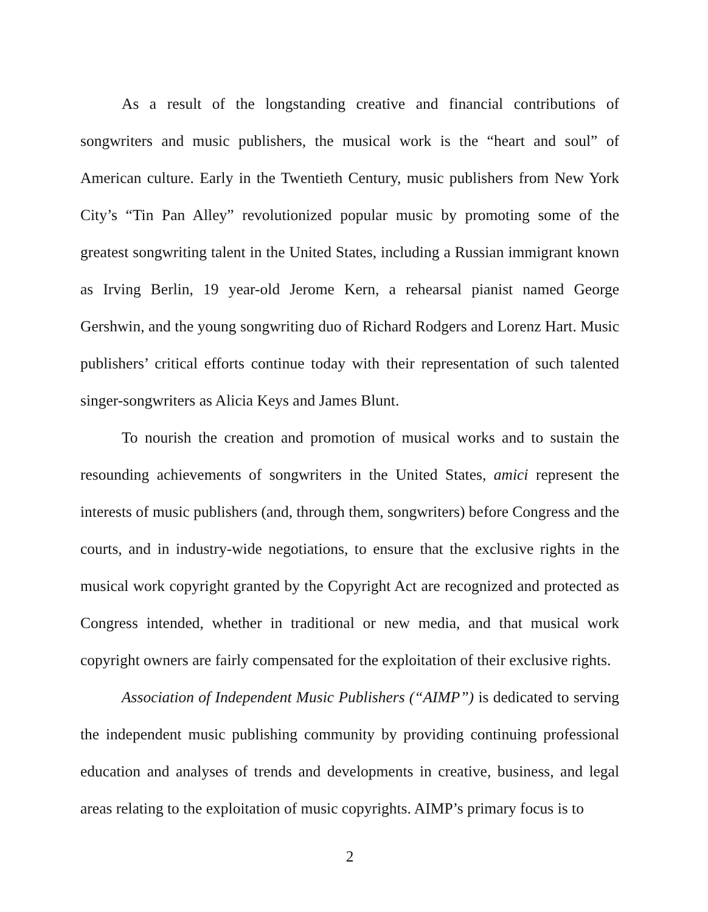As a result of the longstanding creative and financial contributions of songwriters and music publishers, the musical work is the “heart and soul” of American culture. Early in the Twentieth Century, music publishers from New York City’s “Tin Pan Alley” revolutionized popular music by promoting some of the greatest songwriting talent in the United States, including a Russian immigrant known as Irving Berlin, 19 year-old Jerome Kern, a rehearsal pianist named George Gershwin, and the young songwriting duo of Richard Rodgers and Lorenz Hart. Music publishers’ critical efforts continue today with their representation of such talented singer-songwriters as Alicia Keys and James Blunt.
To nourish the creation and promotion of musical works and to sustain the resounding achievements of songwriters in the United States, amici represent the interests of music publishers (and, through them, songwriters) before Congress and the courts, and in industry-wide negotiations, to ensure that the exclusive rights in the musical work copyright granted by the Copyright Act are recognized and protected as Congress intended, whether in traditional or new media, and that musical work copyright owners are fairly compensated for the exploitation of their exclusive rights.
Association of Independent Music Publishers (“AIMP”) is dedicated to serving the independent music publishing community by providing continuing professional education and analyses of trends and developments in creative, business, and legal areas relating to the exploitation of music copyrights. AIMP’s primary focus is to
2